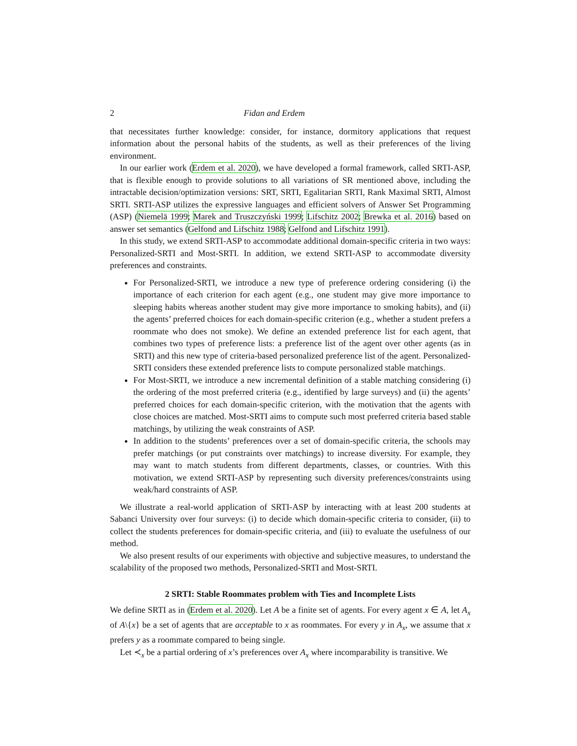2 Fidan and Erdem
that necessitates further knowledge: consider, for instance, dormitory applications that request information about the personal habits of the students, as well as their preferences of the living environment.
In our earlier work (Erdem et al. 2020), we have developed a formal framework, called SRTI-ASP, that is flexible enough to provide solutions to all variations of SR mentioned above, including the intractable decision/optimization versions: SRT, SRTI, Egalitarian SRTI, Rank Maximal SRTI, Almost SRTI. SRTI-ASP utilizes the expressive languages and efficient solvers of Answer Set Programming (ASP) (Niemelä 1999; Marek and Truszczyński 1999; Lifschitz 2002; Brewka et al. 2016) based on answer set semantics (Gelfond and Lifschitz 1988; Gelfond and Lifschitz 1991).
In this study, we extend SRTI-ASP to accommodate additional domain-specific criteria in two ways: Personalized-SRTI and Most-SRTI. In addition, we extend SRTI-ASP to accommodate diversity preferences and constraints.
For Personalized-SRTI, we introduce a new type of preference ordering considering (i) the importance of each criterion for each agent (e.g., one student may give more importance to sleeping habits whereas another student may give more importance to smoking habits), and (ii) the agents’ preferred choices for each domain-specific criterion (e.g., whether a student prefers a roommate who does not smoke). We define an extended preference list for each agent, that combines two types of preference lists: a preference list of the agent over other agents (as in SRTI) and this new type of criteria-based personalized preference list of the agent. Personalized-SRTI considers these extended preference lists to compute personalized stable matchings.
For Most-SRTI, we introduce a new incremental definition of a stable matching considering (i) the ordering of the most preferred criteria (e.g., identified by large surveys) and (ii) the agents’ preferred choices for each domain-specific criterion, with the motivation that the agents with close choices are matched. Most-SRTI aims to compute such most preferred criteria based stable matchings, by utilizing the weak constraints of ASP.
In addition to the students’ preferences over a set of domain-specific criteria, the schools may prefer matchings (or put constraints over matchings) to increase diversity. For example, they may want to match students from different departments, classes, or countries. With this motivation, we extend SRTI-ASP by representing such diversity preferences/constraints using weak/hard constraints of ASP.
We illustrate a real-world application of SRTI-ASP by interacting with at least 200 students at Sabanci University over four surveys: (i) to decide which domain-specific criteria to consider, (ii) to collect the students preferences for domain-specific criteria, and (iii) to evaluate the usefulness of our method.
We also present results of our experiments with objective and subjective measures, to understand the scalability of the proposed two methods, Personalized-SRTI and Most-SRTI.
2 SRTI: Stable Roommates problem with Ties and Incomplete Lists
We define SRTI as in (Erdem et al. 2020). Let A be a finite set of agents. For every agent x ∈ A, let A<sub>x</sub> of A\{x} be a set of agents that are acceptable to x as roommates. For every y in A<sub>x</sub>, we assume that x prefers y as a roommate compared to being single.
Let ≺<sub>x</sub> be a partial ordering of x’s preferences over A<sub>x</sub> where incomparability is transitive. We